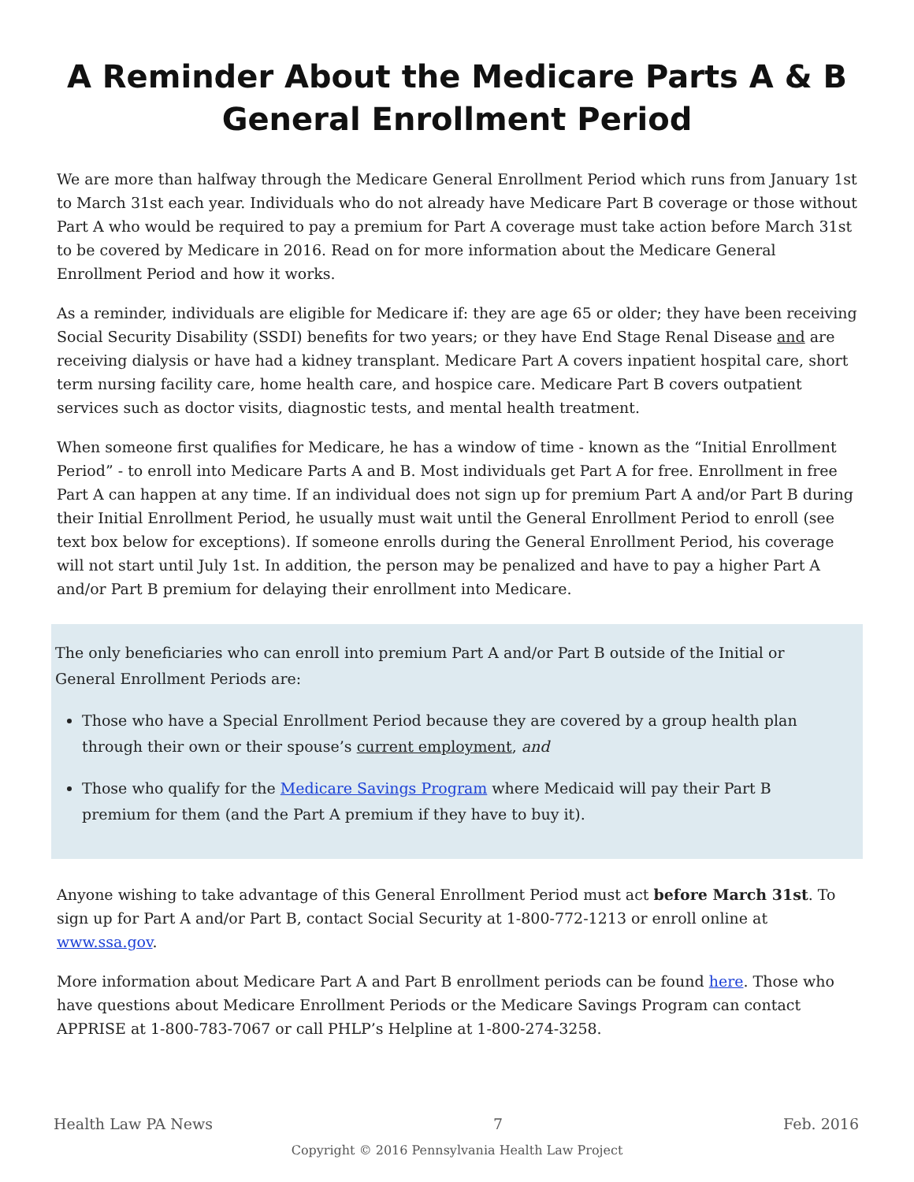A Reminder About the Medicare Parts A & B
General Enrollment Period
We are more than halfway through the Medicare General Enrollment Period which runs from January 1st to March 31st each year. Individuals who do not already have Medicare Part B coverage or those without Part A who would be required to pay a premium for Part A coverage must take action before March 31st to be covered by Medicare in 2016. Read on for more information about the Medicare General Enrollment Period and how it works.
As a reminder, individuals are eligible for Medicare if: they are age 65 or older; they have been receiving Social Security Disability (SSDI) benefits for two years; or they have End Stage Renal Disease and are receiving dialysis or have had a kidney transplant. Medicare Part A covers inpatient hospital care, short term nursing facility care, home health care, and hospice care. Medicare Part B covers outpatient services such as doctor visits, diagnostic tests, and mental health treatment.
When someone first qualifies for Medicare, he has a window of time - known as the “Initial Enrollment Period” - to enroll into Medicare Parts A and B. Most individuals get Part A for free. Enrollment in free Part A can happen at any time. If an individual does not sign up for premium Part A and/or Part B during their Initial Enrollment Period, he usually must wait until the General Enrollment Period to enroll (see text box below for exceptions). If someone enrolls during the General Enrollment Period, his coverage will not start until July 1st. In addition, the person may be penalized and have to pay a higher Part A and/or Part B premium for delaying their enrollment into Medicare.
The only beneficiaries who can enroll into premium Part A and/or Part B outside of the Initial or General Enrollment Periods are:
Those who have a Special Enrollment Period because they are covered by a group health plan through their own or their spouse’s current employment, and
Those who qualify for the Medicare Savings Program where Medicaid will pay their Part B premium for them (and the Part A premium if they have to buy it).
Anyone wishing to take advantage of this General Enrollment Period must act before March 31st. To sign up for Part A and/or Part B, contact Social Security at 1-800-772-1213 or enroll online at www.ssa.gov.
More information about Medicare Part A and Part B enrollment periods can be found here. Those who have questions about Medicare Enrollment Periods or the Medicare Savings Program can contact APPRISE at 1-800-783-7067 or call PHLP’s Helpline at 1-800-274-3258.
Health Law PA News 7 Feb. 2016
Copyright © 2016 Pennsylvania Health Law Project